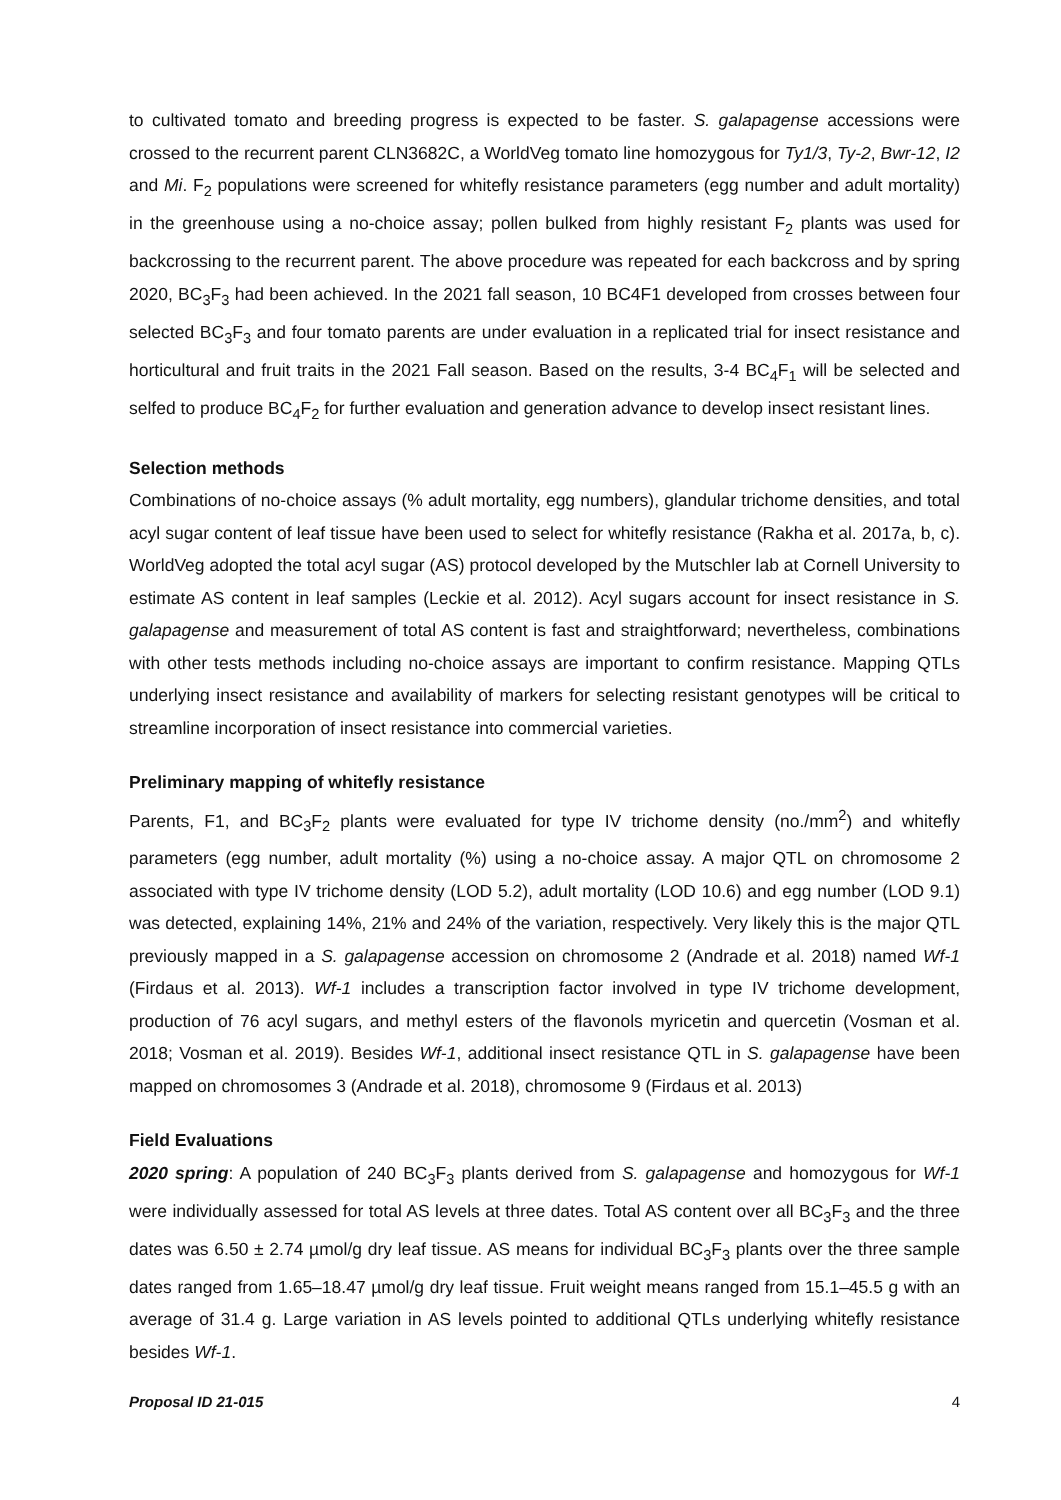to cultivated tomato and breeding progress is expected to be faster. S. galapagense accessions were crossed to the recurrent parent CLN3682C, a WorldVeg tomato line homozygous for Ty1/3, Ty-2, Bwr-12, I2 and Mi. F<sub>2</sub> populations were screened for whitefly resistance parameters (egg number and adult mortality) in the greenhouse using a no-choice assay; pollen bulked from highly resistant F<sub>2</sub> plants was used for backcrossing to the recurrent parent. The above procedure was repeated for each backcross and by spring 2020, BC<sub>3</sub>F<sub>3</sub> had been achieved. In the 2021 fall season, 10 BC4F1 developed from crosses between four selected BC<sub>3</sub>F<sub>3</sub> and four tomato parents are under evaluation in a replicated trial for insect resistance and horticultural and fruit traits in the 2021 Fall season. Based on the results, 3-4 BC<sub>4</sub>F<sub>1</sub> will be selected and selfed to produce BC<sub>4</sub>F<sub>2</sub> for further evaluation and generation advance to develop insect resistant lines.
Selection methods
Combinations of no-choice assays (% adult mortality, egg numbers), glandular trichome densities, and total acyl sugar content of leaf tissue have been used to select for whitefly resistance (Rakha et al. 2017a, b, c). WorldVeg adopted the total acyl sugar (AS) protocol developed by the Mutschler lab at Cornell University to estimate AS content in leaf samples (Leckie et al. 2012). Acyl sugars account for insect resistance in S. galapagense and measurement of total AS content is fast and straightforward; nevertheless, combinations with other tests methods including no-choice assays are important to confirm resistance. Mapping QTLs underlying insect resistance and availability of markers for selecting resistant genotypes will be critical to streamline incorporation of insect resistance into commercial varieties.
Preliminary mapping of whitefly resistance
Parents, F1, and BC<sub>3</sub>F<sub>2</sub> plants were evaluated for type IV trichome density (no./mm<sup>2</sup>) and whitefly parameters (egg number, adult mortality (%) using a no-choice assay. A major QTL on chromosome 2 associated with type IV trichome density (LOD 5.2), adult mortality (LOD 10.6) and egg number (LOD 9.1) was detected, explaining 14%, 21% and 24% of the variation, respectively. Very likely this is the major QTL previously mapped in a S. galapagense accession on chromosome 2 (Andrade et al. 2018) named Wf-1 (Firdaus et al. 2013). Wf-1 includes a transcription factor involved in type IV trichome development, production of 76 acyl sugars, and methyl esters of the flavonols myricetin and quercetin (Vosman et al. 2018; Vosman et al. 2019). Besides Wf-1, additional insect resistance QTL in S. galapagense have been mapped on chromosomes 3 (Andrade et al. 2018), chromosome 9 (Firdaus et al. 2013)
Field Evaluations
2020 spring: A population of 240 BC<sub>3</sub>F<sub>3</sub> plants derived from S. galapagense and homozygous for Wf-1 were individually assessed for total AS levels at three dates. Total AS content over all BC<sub>3</sub>F<sub>3</sub> and the three dates was 6.50 ± 2.74 µmol/g dry leaf tissue. AS means for individual BC<sub>3</sub>F<sub>3</sub> plants over the three sample dates ranged from 1.65–18.47 µmol/g dry leaf tissue. Fruit weight means ranged from 15.1–45.5 g with an average of 31.4 g. Large variation in AS levels pointed to additional QTLs underlying whitefly resistance besides Wf-1.
Proposal ID 21-015 4